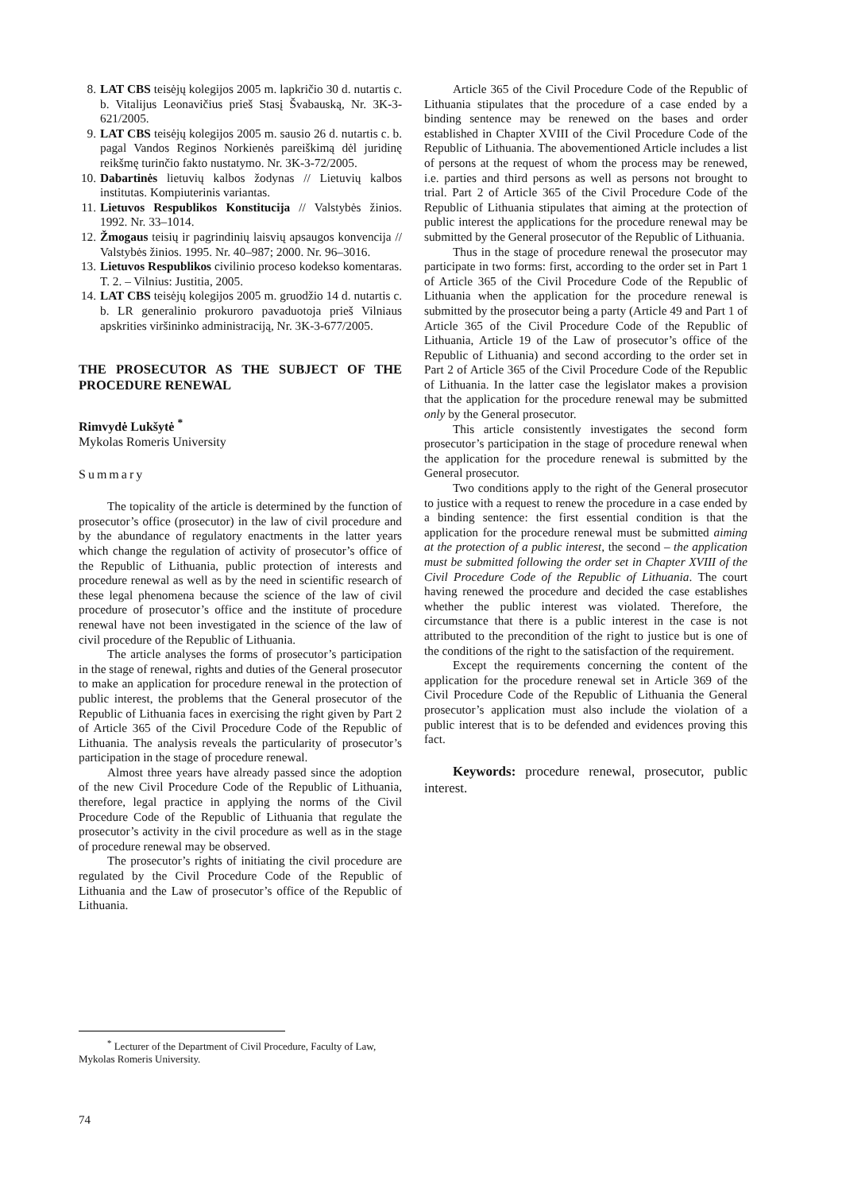8. LAT CBS teisėjų kolegijos 2005 m. lapkričio 30 d. nutartis c. b. Vitalijus Leonavičius prieš Stasį Švabauską, Nr. 3K-3-621/2005.
9. LAT CBS teisėjų kolegijos 2005 m. sausio 26 d. nutartis c. b. pagal Vandos Reginos Norkienės pareiškimą dėl juridinę reikšmę turinčio fakto nustatymo. Nr. 3K-3-72/2005.
10. Dabartinės lietuvių kalbos žodynas // Lietuvių kalbos institutas. Kompiuterinis variantas.
11. Lietuvos Respublikos Konstitucija // Valstybės žinios. 1992. Nr. 33–1014.
12. Žmogaus teisių ir pagrindinių laisvių apsaugos konvencija // Valstybės žinios. 1995. Nr. 40–987; 2000. Nr. 96–3016.
13. Lietuvos Respublikos civilinio proceso kodekso komentaras. T. 2. – Vilnius: Justitia, 2005.
14. LAT CBS teisėjų kolegijos 2005 m. gruodžio 14 d. nutartis c. b. LR generalinio prokuroro pavaduotoja prieš Vilniaus apskrities viršininko administraciją, Nr. 3K-3-677/2005.
THE PROSECUTOR AS THE SUBJECT OF THE PROCEDURE RENEWAL
Rimvydė Lukšytė <sup>*</sup>
Mykolas Romeris University
Summary
The topicality of the article is determined by the function of prosecutor’s office (prosecutor) in the law of civil procedure and by the abundance of regulatory enactments in the latter years which change the regulation of activity of prosecutor’s office of the Republic of Lithuania, public protection of interests and procedure renewal as well as by the need in scientific research of these legal phenomena because the science of the law of civil procedure of prosecutor’s office and the institute of procedure renewal have not been investigated in the science of the law of civil procedure of the Republic of Lithuania.
The article analyses the forms of prosecutor’s participation in the stage of renewal, rights and duties of the General prosecutor to make an application for procedure renewal in the protection of public interest, the problems that the General prosecutor of the Republic of Lithuania faces in exercising the right given by Part 2 of Article 365 of the Civil Procedure Code of the Republic of Lithuania. The analysis reveals the particularity of prosecutor’s participation in the stage of procedure renewal.
Almost three years have already passed since the adoption of the new Civil Procedure Code of the Republic of Lithuania, therefore, legal practice in applying the norms of the Civil Procedure Code of the Republic of Lithuania that regulate the prosecutor’s activity in the civil procedure as well as in the stage of procedure renewal may be observed.
The prosecutor’s rights of initiating the civil procedure are regulated by the Civil Procedure Code of the Republic of Lithuania and the Law of prosecutor’s office of the Republic of Lithuania.
Article 365 of the Civil Procedure Code of the Republic of Lithuania stipulates that the procedure of a case ended by a binding sentence may be renewed on the bases and order established in Chapter XVIII of the Civil Procedure Code of the Republic of Lithuania. The abovementioned Article includes a list of persons at the request of whom the process may be renewed, i.e. parties and third persons as well as persons not brought to trial. Part 2 of Article 365 of the Civil Procedure Code of the Republic of Lithuania stipulates that aiming at the protection of public interest the applications for the procedure renewal may be submitted by the General prosecutor of the Republic of Lithuania.
Thus in the stage of procedure renewal the prosecutor may participate in two forms: first, according to the order set in Part 1 of Article 365 of the Civil Procedure Code of the Republic of Lithuania when the application for the procedure renewal is submitted by the prosecutor being a party (Article 49 and Part 1 of Article 365 of the Civil Procedure Code of the Republic of Lithuania, Article 19 of the Law of prosecutor’s office of the Republic of Lithuania) and second according to the order set in Part 2 of Article 365 of the Civil Procedure Code of the Republic of Lithuania. In the latter case the legislator makes a provision that the application for the procedure renewal may be submitted only by the General prosecutor.
This article consistently investigates the second form prosecutor’s participation in the stage of procedure renewal when the application for the procedure renewal is submitted by the General prosecutor.
Two conditions apply to the right of the General prosecutor to justice with a request to renew the procedure in a case ended by a binding sentence: the first essential condition is that the application for the procedure renewal must be submitted aiming at the protection of a public interest, the second – the application must be submitted following the order set in Chapter XVIII of the Civil Procedure Code of the Republic of Lithuania. The court having renewed the procedure and decided the case establishes whether the public interest was violated. Therefore, the circumstance that there is a public interest in the case is not attributed to the precondition of the right to justice but is one of the conditions of the right to the satisfaction of the requirement.
Except the requirements concerning the content of the application for the procedure renewal set in Article 369 of the Civil Procedure Code of the Republic of Lithuania the General prosecutor’s application must also include the violation of a public interest that is to be defended and evidences proving this fact.
Keywords: procedure renewal, prosecutor, public interest.
<sup>*</sup> Lecturer of the Department of Civil Procedure, Faculty of Law, Mykolas Romeris University.
74